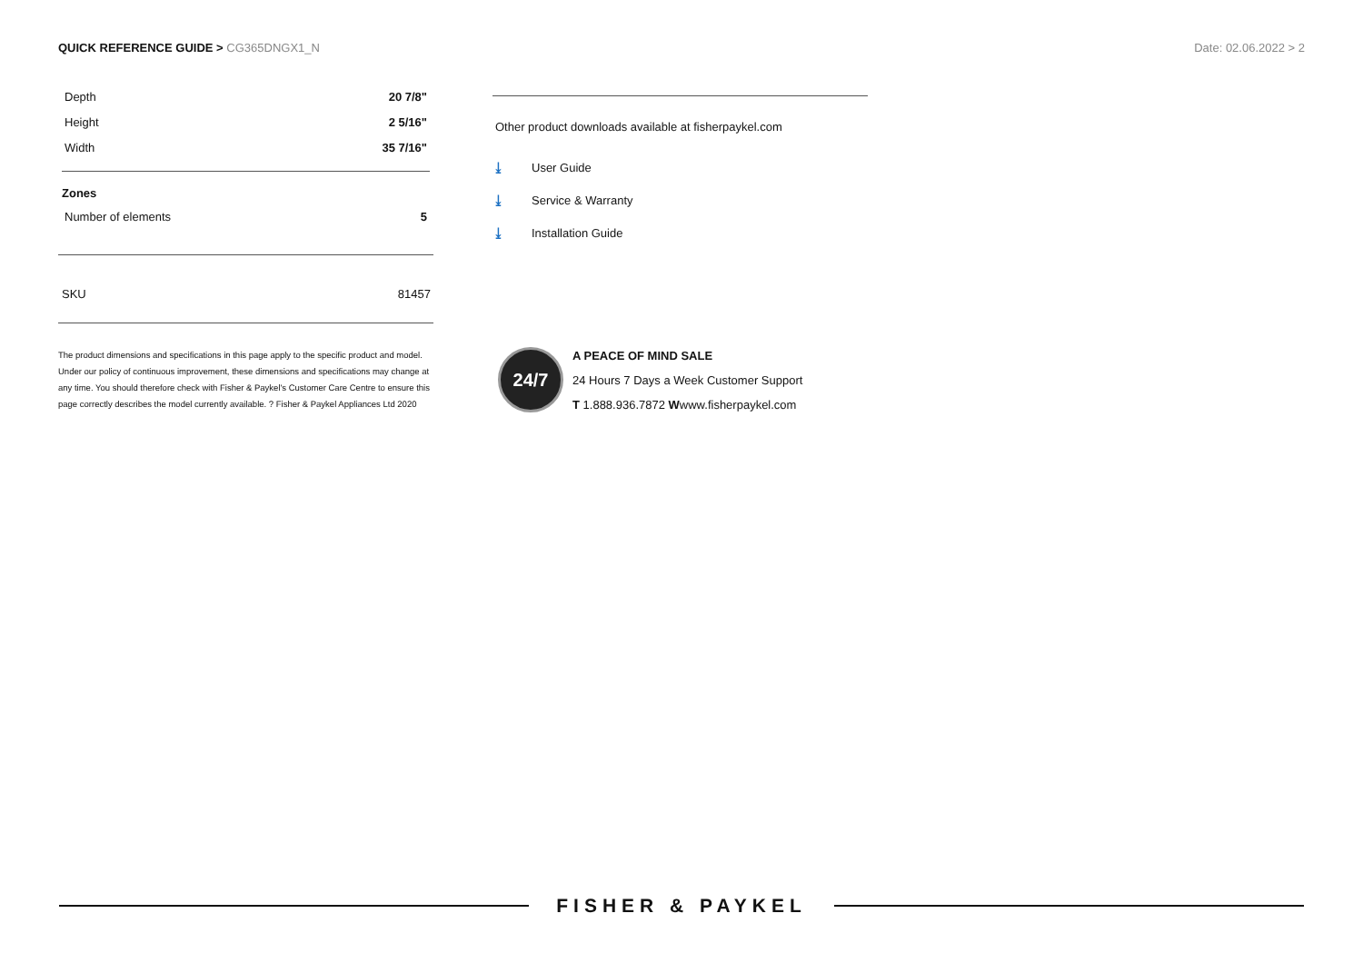QUICK REFERENCE GUIDE > CG365DNGX1_N
Date: 02.06.2022 > 2
| Depth | 20 7/8" |
| Height | 2 5/16" |
| Width | 35 7/16" |
Zones
| Number of elements | 5 |
| SKU | 81457 |
The product dimensions and specifications in this page apply to the specific product and model. Under our policy of continuous improvement, these dimensions and specifications may change at any time. You should therefore check with Fisher & Paykel's Customer Care Centre to ensure this page correctly describes the model currently available. ? Fisher & Paykel Appliances Ltd 2020
Other product downloads available at fisherpaykel.com
⤓ User Guide
⤓ Service & Warranty
⤓ Installation Guide
24/7
A PEACE OF MIND SALE
24 Hours 7 Days a Week Customer Support
T 1.888.936.7872 Wwww.fisherpaykel.com
FISHER & PAYKEL